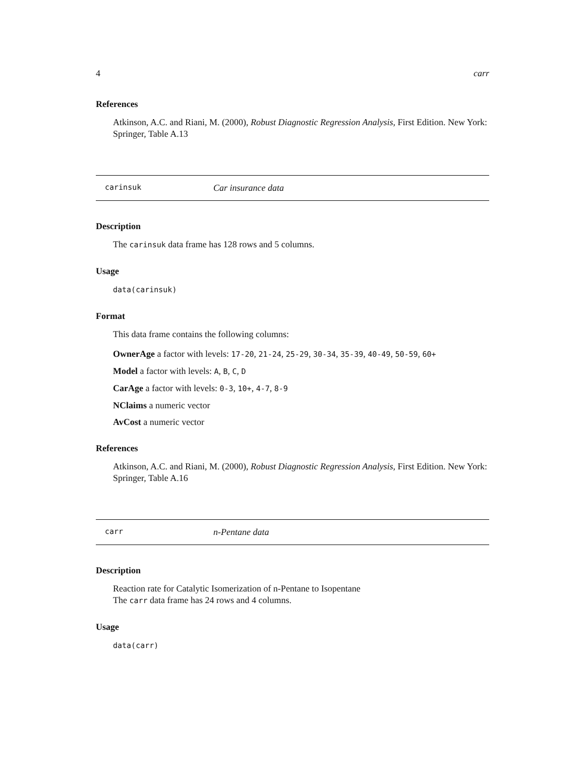4 carr
References
Atkinson, A.C. and Riani, M. (2000), Robust Diagnostic Regression Analysis, First Edition. New York: Springer, Table A.13
carinsuk Car insurance data
Description
The carinsuk data frame has 128 rows and 5 columns.
Usage
data(carinsuk)
Format
This data frame contains the following columns:
OwnerAge a factor with levels: 17-20, 21-24, 25-29, 30-34, 35-39, 40-49, 50-59, 60+
Model a factor with levels: A, B, C, D
CarAge a factor with levels: 0-3, 10+, 4-7, 8-9
NClaims a numeric vector
AvCost a numeric vector
References
Atkinson, A.C. and Riani, M. (2000), Robust Diagnostic Regression Analysis, First Edition. New York: Springer, Table A.16
carr n-Pentane data
Description
Reaction rate for Catalytic Isomerization of n-Pentane to Isopentane
The carr data frame has 24 rows and 4 columns.
Usage
data(carr)